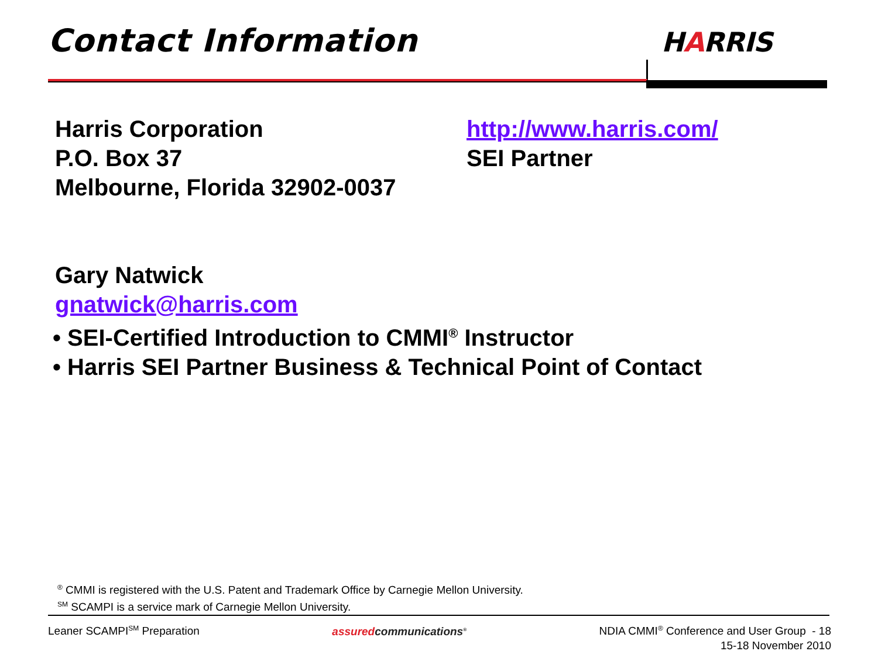Contact Information HARRIS
Harris Corporation
P.O. Box 37
Melbourne, Florida 32902-0037
http://www.harris.com/
SEI Partner
Gary Natwick
gnatwick@harris.com
• SEI-Certified Introduction to CMMI<sup>®</sup> Instructor
• Harris SEI Partner Business & Technical Point of Contact
<sup>®</sup> CMMI is registered with the U.S. Patent and Trademark Office by Carnegie Mellon University.
<sup>SM</sup> SCAMPI is a service mark of Carnegie Mellon University.
Leaner SCAMPI<sup>SM</sup> Preparation assuredcommunications<sup>®</sup>
NDIA CMMI<sup>®</sup> Conference and User Group - 18
15-18 November 2010